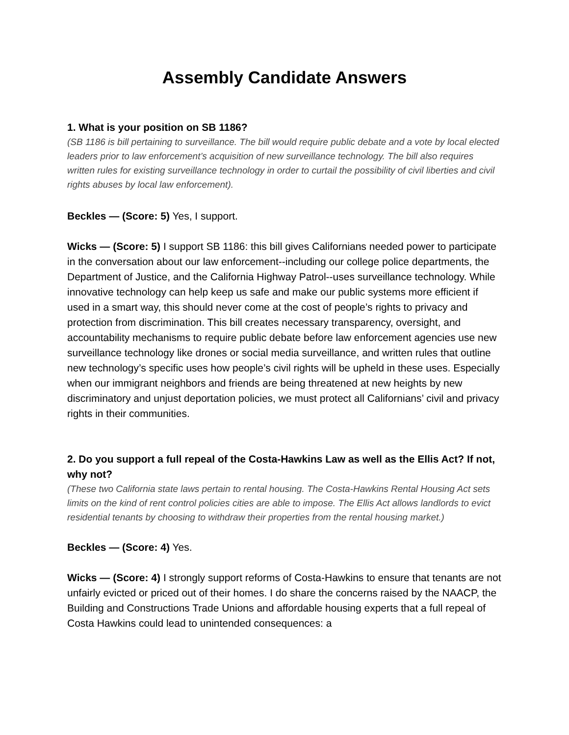Assembly Candidate Answers
1. What is your position on SB 1186?
(SB 1186 is bill pertaining to surveillance. The bill would require public debate and a vote by local elected leaders prior to law enforcement’s acquisition of new surveillance technology. The bill also requires written rules for existing surveillance technology in order to curtail the possibility of civil liberties and civil rights abuses by local law enforcement).
Beckles — (Score: 5) Yes, I support.
Wicks — (Score: 5) I support SB 1186: this bill gives Californians needed power to participate in the conversation about our law enforcement--including our college police departments, the Department of Justice, and the California Highway Patrol--uses surveillance technology. While innovative technology can help keep us safe and make our public systems more efficient if used in a smart way, this should never come at the cost of people’s rights to privacy and protection from discrimination. This bill creates necessary transparency, oversight, and accountability mechanisms to require public debate before law enforcement agencies use new surveillance technology like drones or social media surveillance, and written rules that outline new technology’s specific uses how people’s civil rights will be upheld in these uses. Especially when our immigrant neighbors and friends are being threatened at new heights by new discriminatory and unjust deportation policies, we must protect all Californians’ civil and privacy rights in their communities.
2. Do you support a full repeal of the Costa-Hawkins Law as well as the Ellis Act? If not, why not?
(These two California state laws pertain to rental housing. The Costa-Hawkins Rental Housing Act sets limits on the kind of rent control policies cities are able to impose. The Ellis Act allows landlords to evict residential tenants by choosing to withdraw their properties from the rental housing market.)
Beckles — (Score: 4) Yes.
Wicks — (Score: 4) I strongly support reforms of Costa-Hawkins to ensure that tenants are not unfairly evicted or priced out of their homes. I do share the concerns raised by the NAACP, the Building and Constructions Trade Unions and affordable housing experts that a full repeal of Costa Hawkins could lead to unintended consequences: a